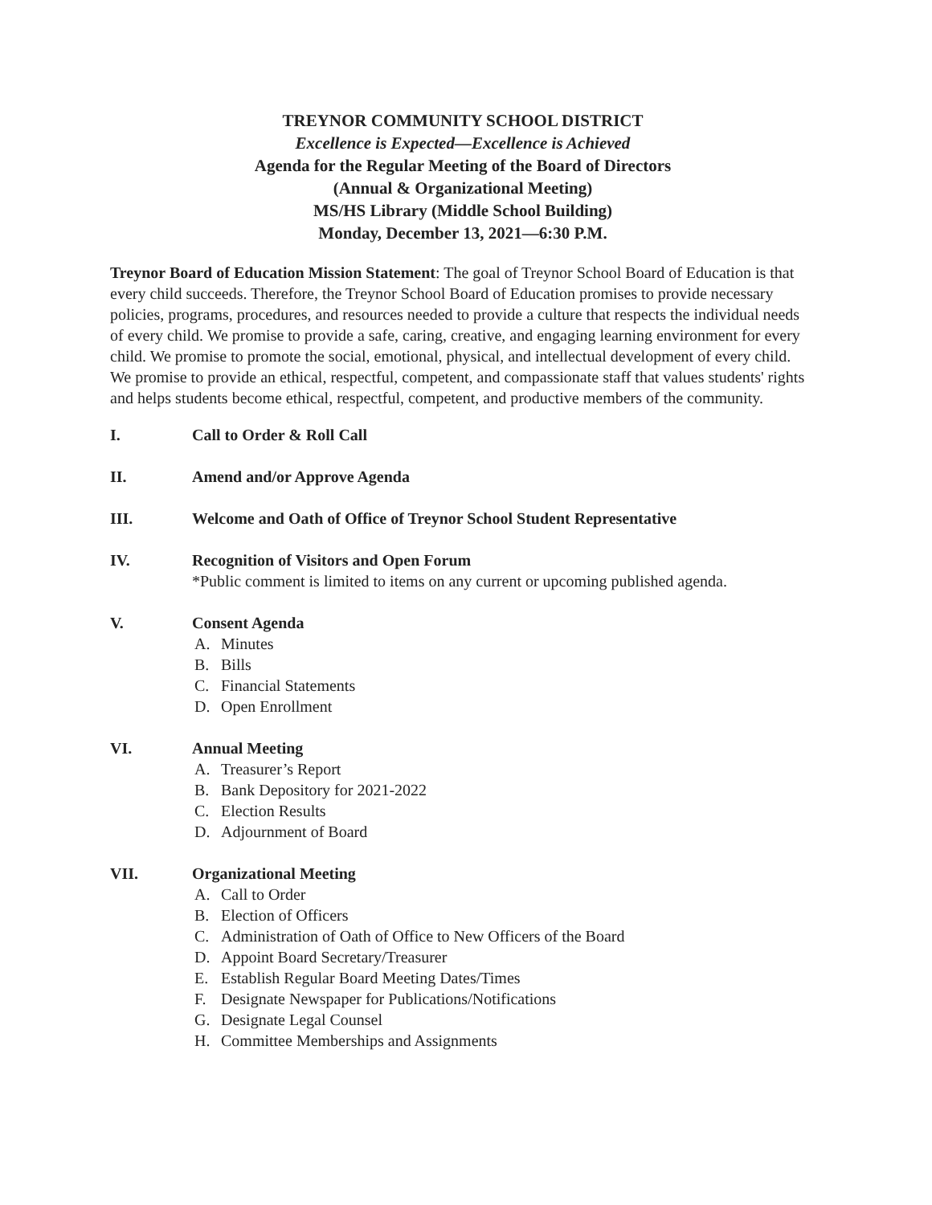TREYNOR COMMUNITY SCHOOL DISTRICT
Excellence is Expected—Excellence is Achieved
Agenda for the Regular Meeting of the Board of Directors
(Annual & Organizational Meeting)
MS/HS Library (Middle School Building)
Monday, December 13, 2021—6:30 P.M.
Treynor Board of Education Mission Statement: The goal of Treynor School Board of Education is that every child succeeds. Therefore, the Treynor School Board of Education promises to provide necessary policies, programs, procedures, and resources needed to provide a culture that respects the individual needs of every child. We promise to provide a safe, caring, creative, and engaging learning environment for every child. We promise to promote the social, emotional, physical, and intellectual development of every child. We promise to provide an ethical, respectful, competent, and compassionate staff that values students' rights and helps students become ethical, respectful, competent, and productive members of the community.
I. Call to Order & Roll Call
II. Amend and/or Approve Agenda
III. Welcome and Oath of Office of Treynor School Student Representative
IV. Recognition of Visitors and Open Forum
*Public comment is limited to items on any current or upcoming published agenda.
V. Consent Agenda
A. Minutes
B. Bills
C. Financial Statements
D. Open Enrollment
VI. Annual Meeting
A. Treasurer’s Report
B. Bank Depository for 2021-2022
C. Election Results
D. Adjournment of Board
VII. Organizational Meeting
A. Call to Order
B. Election of Officers
C. Administration of Oath of Office to New Officers of the Board
D. Appoint Board Secretary/Treasurer
E. Establish Regular Board Meeting Dates/Times
F. Designate Newspaper for Publications/Notifications
G. Designate Legal Counsel
H. Committee Memberships and Assignments